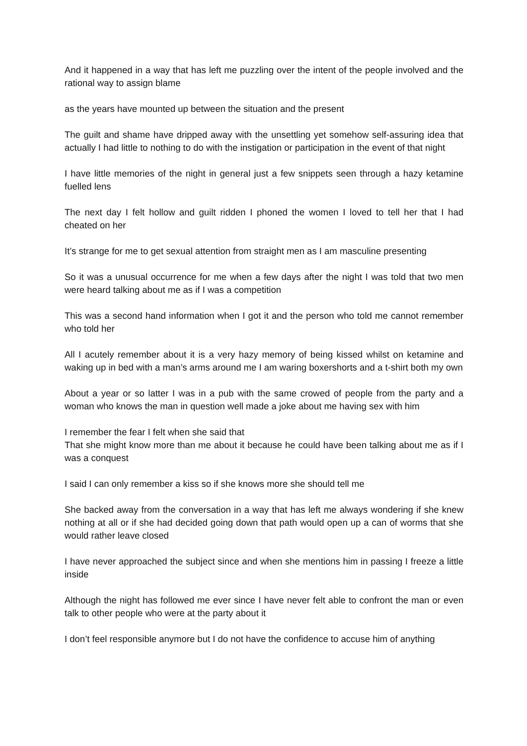And it happened in a way that has left me puzzling over the intent of the people involved and the rational way to assign blame
as the years have mounted up between the situation and the present
The guilt and shame have dripped away with the unsettling yet somehow self-assuring idea that actually I had little to nothing to do with the instigation or participation in the event of that night
I have little memories of the night in general just a few snippets seen through a hazy ketamine fuelled lens
The next day I felt hollow and guilt ridden I phoned the women I loved to tell her that I had cheated on her
It’s strange for me to get sexual attention from straight men as I am masculine presenting
So it was a unusual occurrence for me when a few days after the night I was told that two men were heard talking about me as if I was a competition
This was a second hand information when I got it and the person who told me cannot remember who told her
All I acutely remember about it is a very hazy memory of being kissed whilst on ketamine and waking up in bed with a man’s arms around me I am waring boxershorts and a t-shirt both my own
About a year or so latter I was in a pub with the same crowed of people from the party and a woman who knows the man in question well made a joke about me having sex with him
I remember the fear I felt when she said that
That she might know more than me about it because he could have been talking about me as if I was a conquest
I said I can only remember a kiss so if she knows more she should tell me
She backed away from the conversation in a way that has left me always wondering if she knew nothing at all or if she had decided going down that path would open up a can of worms that she would rather leave closed
I have never approached the subject since and when she mentions him in passing I freeze a little inside
Although the night has followed me ever since I have never felt able to confront the man or even talk to other people who were at the party about it
I don’t feel responsible anymore but I do not have the confidence to accuse him of anything